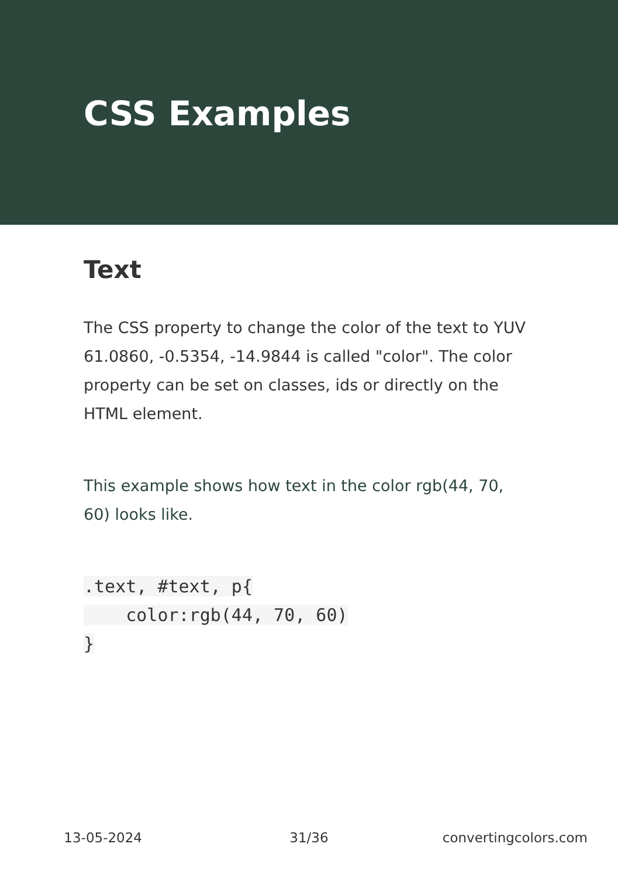CSS Examples
Text
The CSS property to change the color of the text to YUV 61.0860, -0.5354, -14.9844 is called "color". The color property can be set on classes, ids or directly on the HTML element.
This example shows how text in the color rgb(44, 70, 60) looks like.
.text, #text, p{
    color:rgb(44, 70, 60)
}
13-05-2024 31/36 convertingcolors.com